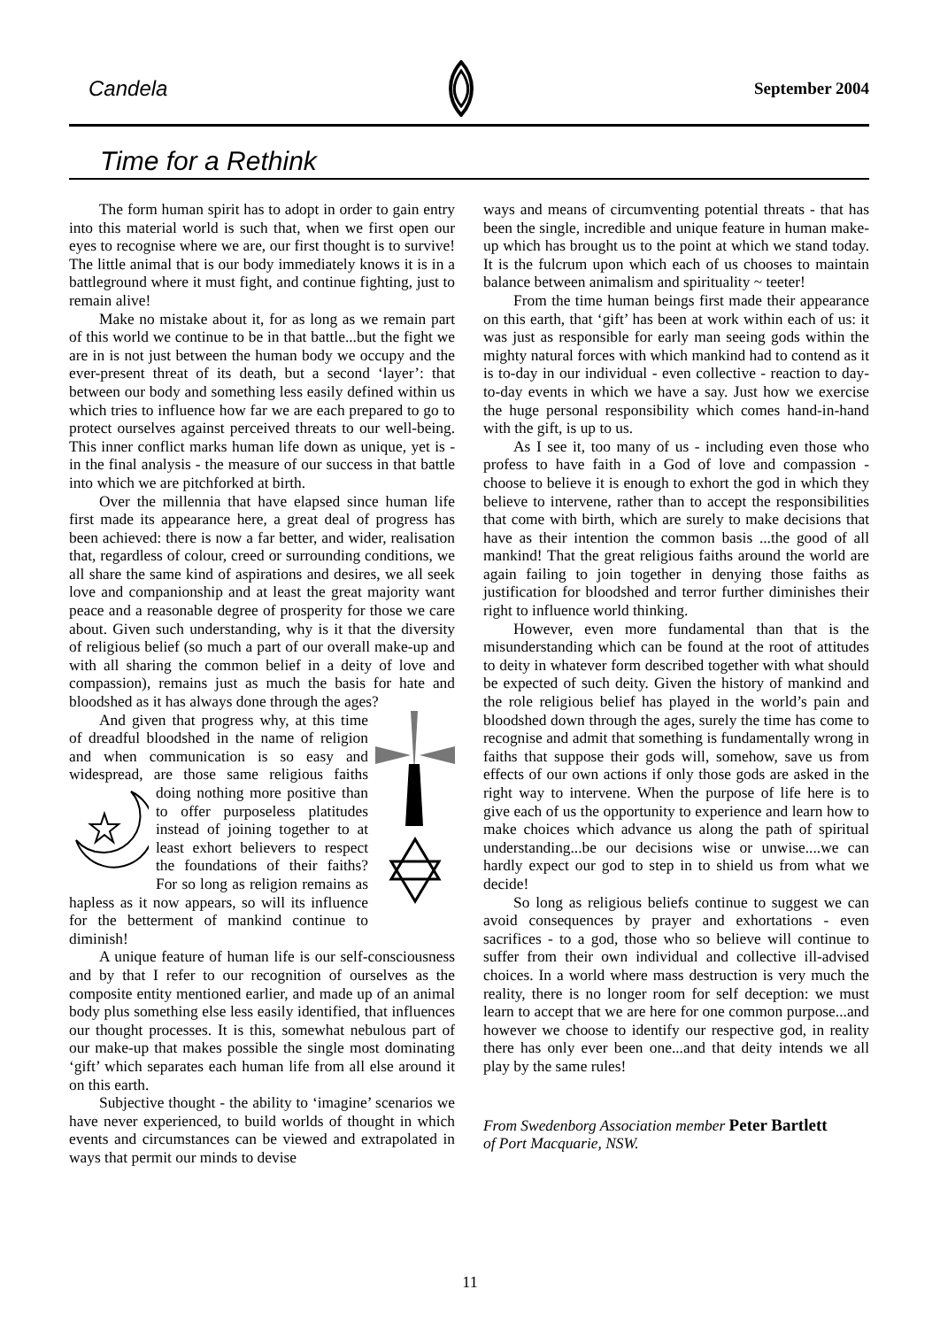Candela September 2004
Time for a Rethink
The form human spirit has to adopt in order to gain entry into this material world is such that, when we first open our eyes to recognise where we are, our first thought is to survive! The little animal that is our body immediately knows it is in a battleground where it must fight, and continue fighting, just to remain alive!
Make no mistake about it, for as long as we remain part of this world we continue to be in that battle...but the fight we are in is not just between the human body we occupy and the ever-present threat of its death, but a second ‘layer’: that between our body and something less easily defined within us which tries to influence how far we are each prepared to go to protect ourselves against perceived threats to our well-being. This inner conflict marks human life down as unique, yet is - in the final analysis - the measure of our success in that battle into which we are pitchforked at birth.
Over the millennia that have elapsed since human life first made its appearance here, a great deal of progress has been achieved: there is now a far better, and wider, realisation that, regardless of colour, creed or surrounding conditions, we all share the same kind of aspirations and desires, we all seek love and companionship and at least the great majority want peace and a reasonable degree of prosperity for those we care about. Given such understanding, why is it that the diversity of religious belief (so much a part of our overall make-up and with all sharing the common belief in a deity of love and compassion), remains just as much the basis for hate and bloodshed as it has always done through the ages?
And given that progress why, at this time of dreadful bloodshed in the name of religion and when communication is so easy and widespread, are those same religious faiths doing nothing more positive than to offer purposeless platitudes instead of joining together to at least exhort believers to respect the foundations of their faiths? For so long as religion remains as hapless as it now appears, so will its influence for the betterment of mankind continue to diminish!
A unique feature of human life is our self-consciousness and by that I refer to our recognition of ourselves as the composite entity mentioned earlier, and made up of an animal body plus something else less easily identified, that influences our thought processes. It is this, somewhat nebulous part of our make-up that makes possible the single most dominating ‘gift’ which separates each human life from all else around it on this earth.
Subjective thought - the ability to ‘imagine’ scenarios we have never experienced, to build worlds of thought in which events and circumstances can be viewed and extrapolated in ways that permit our minds to devise
ways and means of circumventing potential threats - that has been the single, incredible and unique feature in human make-up which has brought us to the point at which we stand today. It is the fulcrum upon which each of us chooses to maintain balance between animalism and spirituality ~ teeter!
From the time human beings first made their appearance on this earth, that ‘gift’ has been at work within each of us: it was just as responsible for early man seeing gods within the mighty natural forces with which mankind had to contend as it is to-day in our individual - even collective - reaction to day-to-day events in which we have a say. Just how we exercise the huge personal responsibility which comes hand-in-hand with the gift, is up to us.
As I see it, too many of us - including even those who profess to have faith in a God of love and compassion - choose to believe it is enough to exhort the god in which they believe to intervene, rather than to accept the responsibilities that come with birth, which are surely to make decisions that have as their intention the common basis ...the good of all mankind! That the great religious faiths around the world are again failing to join together in denying those faiths as justification for bloodshed and terror further diminishes their right to influence world thinking.
However, even more fundamental than that is the misunderstanding which can be found at the root of attitudes to deity in whatever form described together with what should be expected of such deity. Given the history of mankind and the role religious belief has played in the world’s pain and bloodshed down through the ages, surely the time has come to recognise and admit that something is fundamentally wrong in faiths that suppose their gods will, somehow, save us from effects of our own actions if only those gods are asked in the right way to intervene. When the purpose of life here is to give each of us the opportunity to experience and learn how to make choices which advance us along the path of spiritual understanding...be our decisions wise or unwise....we can hardly expect our god to step in to shield us from what we decide!
So long as religious beliefs continue to suggest we can avoid consequences by prayer and exhortations - even sacrifices - to a god, those who so believe will continue to suffer from their own individual and collective ill-advised choices. In a world where mass destruction is very much the reality, there is no longer room for self deception: we must learn to accept that we are here for one common purpose...and however we choose to identify our respective god, in reality there has only ever been one...and that deity intends we all play by the same rules!
From Swedenborg Association member Peter Bartlett
of Port Macquarie, NSW.
11